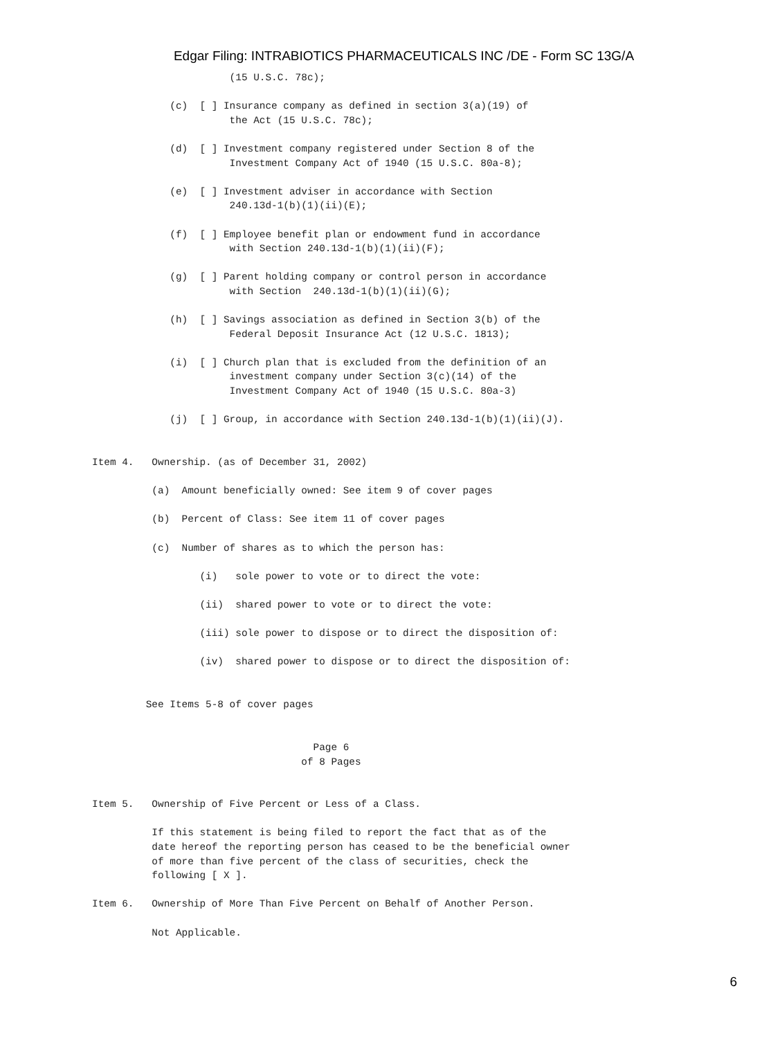Edgar Filing: INTRABIOTICS PHARMACEUTICALS INC /DE - Form SC 13G/A
                       (15 U.S.C. 78c);

             (c)  [ ] Insurance company as defined in section 3(a)(19) of
                       the Act (15 U.S.C. 78c);

             (d)  [ ] Investment company registered under Section 8 of the
                       Investment Company Act of 1940 (15 U.S.C. 80a-8);

             (e)  [ ] Investment adviser in accordance with Section
                       240.13d-1(b)(1)(ii)(E);

             (f)  [ ] Employee benefit plan or endowment fund in accordance
                       with Section 240.13d-1(b)(1)(ii)(F);

             (g)  [ ] Parent holding company or control person in accordance
                       with Section  240.13d-1(b)(1)(ii)(G);

             (h)  [ ] Savings association as defined in Section 3(b) of the
                       Federal Deposit Insurance Act (12 U.S.C. 1813);

             (i)  [ ] Church plan that is excluded from the definition of an
                       investment company under Section 3(c)(14) of the
                       Investment Company Act of 1940 (15 U.S.C. 80a-3)

             (j)  [ ] Group, in accordance with Section 240.13d-1(b)(1)(ii)(J).


Item 4.   Ownership. (as of December 31, 2002)

          (a)  Amount beneficially owned: See item 9 of cover pages

          (b)  Percent of Class: See item 11 of cover pages

          (c)  Number of shares as to which the person has:

                  (i)   sole power to vote or to direct the vote:

                  (ii)  shared power to vote or to direct the vote:

                  (iii) sole power to dispose or to direct the disposition of:

                  (iv)  shared power to dispose or to direct the disposition of:


         See Items 5-8 of cover pages


                                     Page 6
                                   of 8 Pages


Item 5.   Ownership of Five Percent or Less of a Class.

          If this statement is being filed to report the fact that as of the
          date hereof the reporting person has ceased to be the beneficial owner
          of more than five percent of the class of securities, check the
          following [ X ].

Item 6.   Ownership of More Than Five Percent on Behalf of Another Person.

          Not Applicable.
6